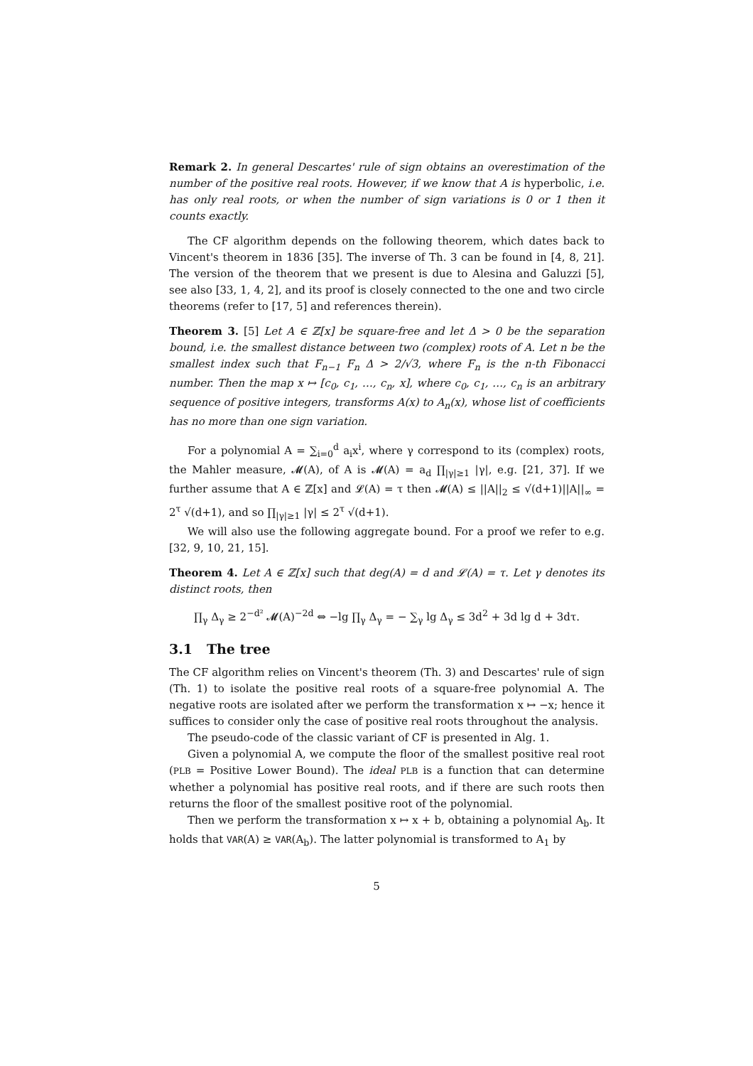Remark 2. In general Descartes' rule of sign obtains an overestimation of the number of the positive real roots. However, if we know that A is hyperbolic, i.e. has only real roots, or when the number of sign variations is 0 or 1 then it counts exactly.
The CF algorithm depends on the following theorem, which dates back to Vincent's theorem in 1836 [35]. The inverse of Th. 3 can be found in [4, 8, 21]. The version of the theorem that we present is due to Alesina and Galuzzi [5], see also [33, 1, 4, 2], and its proof is closely connected to the one and two circle theorems (refer to [17, 5] and references therein).
Theorem 3. [5] Let A ∈ ℤ[x] be square-free and let Δ > 0 be the separation bound, i.e. the smallest distance between two (complex) roots of A. Let n be the smallest index such that F<sub>n−1</sub> F<sub>n</sub> Δ > 2/√3, where F<sub>n</sub> is the n-th Fibonacci number. Then the map x ↦ [c<sub>0</sub>, c<sub>1</sub>, …, c<sub>n</sub>, x], where c<sub>0</sub>, c<sub>1</sub>, …, c<sub>n</sub> is an arbitrary sequence of positive integers, transforms A(x) to A<sub>n</sub>(x), whose list of coefficients has no more than one sign variation.
For a polynomial A = ∑<sub>i=0</sub><sup>d</sup> a<sub>i</sub>x<sup>i</sup>, where γ correspond to its (complex) roots, the Mahler measure, 𝓜(A), of A is 𝓜(A) = a<sub>d</sub> ∏<sub>|γ|≥1</sub> |γ|, e.g. [21, 37]. If we further assume that A ∈ ℤ[x] and 𝓛(A) = τ then 𝓜(A) ≤ ||A||<sub>2</sub> ≤ √(d+1)||A||<sub>∞</sub> = 2<sup>τ</sup> √(d+1), and so ∏<sub>|γ|≥1</sub> |γ| ≤ 2<sup>τ</sup> √(d+1).
We will also use the following aggregate bound. For a proof we refer to e.g. [32, 9, 10, 21, 15].
Theorem 4. Let A ∈ ℤ[x] such that deg(A) = d and 𝓛(A) = τ. Let γ denotes its distinct roots, then
∏<sub>γ</sub> Δ<sub>γ</sub> ≥ 2<sup>−d²</sup> 𝓜(A)<sup>−2d</sup> ⇔ −lg ∏<sub>γ</sub> Δ<sub>γ</sub> = − ∑<sub>γ</sub> lg Δ<sub>γ</sub> ≤ 3d<sup>2</sup> + 3d lg d + 3dτ.
3.1 The tree
The CF algorithm relies on Vincent's theorem (Th. 3) and Descartes' rule of sign (Th. 1) to isolate the positive real roots of a square-free polynomial A. The negative roots are isolated after we perform the transformation x ↦ −x; hence it suffices to consider only the case of positive real roots throughout the analysis.
The pseudo-code of the classic variant of CF is presented in Alg. 1.
Given a polynomial A, we compute the floor of the smallest positive real root (PLB = Positive Lower Bound). The ideal PLB is a function that can determine whether a polynomial has positive real roots, and if there are such roots then returns the floor of the smallest positive root of the polynomial.
Then we perform the transformation x ↦ x + b, obtaining a polynomial A<sub>b</sub>. It holds that VAR(A) ≥ VAR(A<sub>b</sub>). The latter polynomial is transformed to A<sub>1</sub> by
5